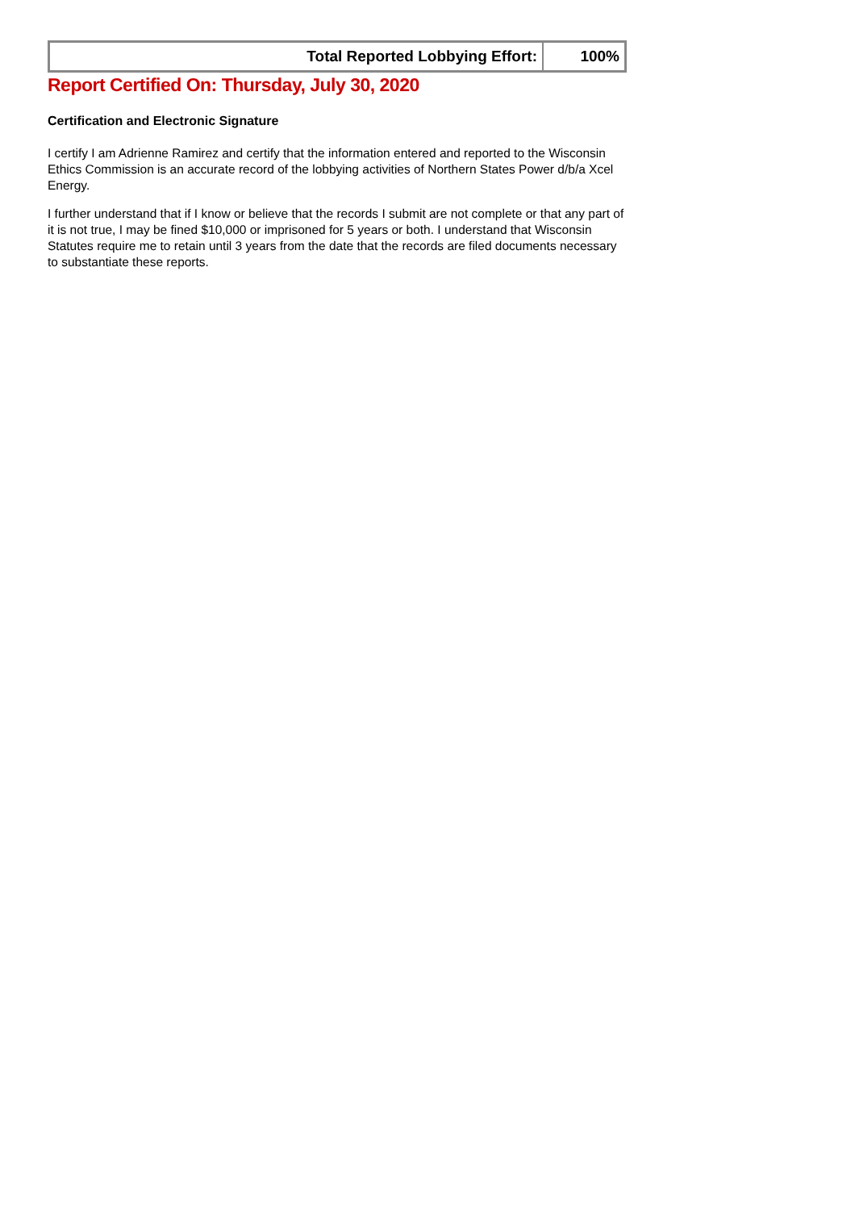| Total Reported Lobbying Effort: | 100% |
Report Certified On: Thursday, July 30, 2020
Certification and Electronic Signature
I certify I am Adrienne Ramirez and certify that the information entered and reported to the Wisconsin Ethics Commission is an accurate record of the lobbying activities of Northern States Power d/b/a Xcel Energy.
I further understand that if I know or believe that the records I submit are not complete or that any part of it is not true, I may be fined $10,000 or imprisoned for 5 years or both. I understand that Wisconsin Statutes require me to retain until 3 years from the date that the records are filed documents necessary to substantiate these reports.